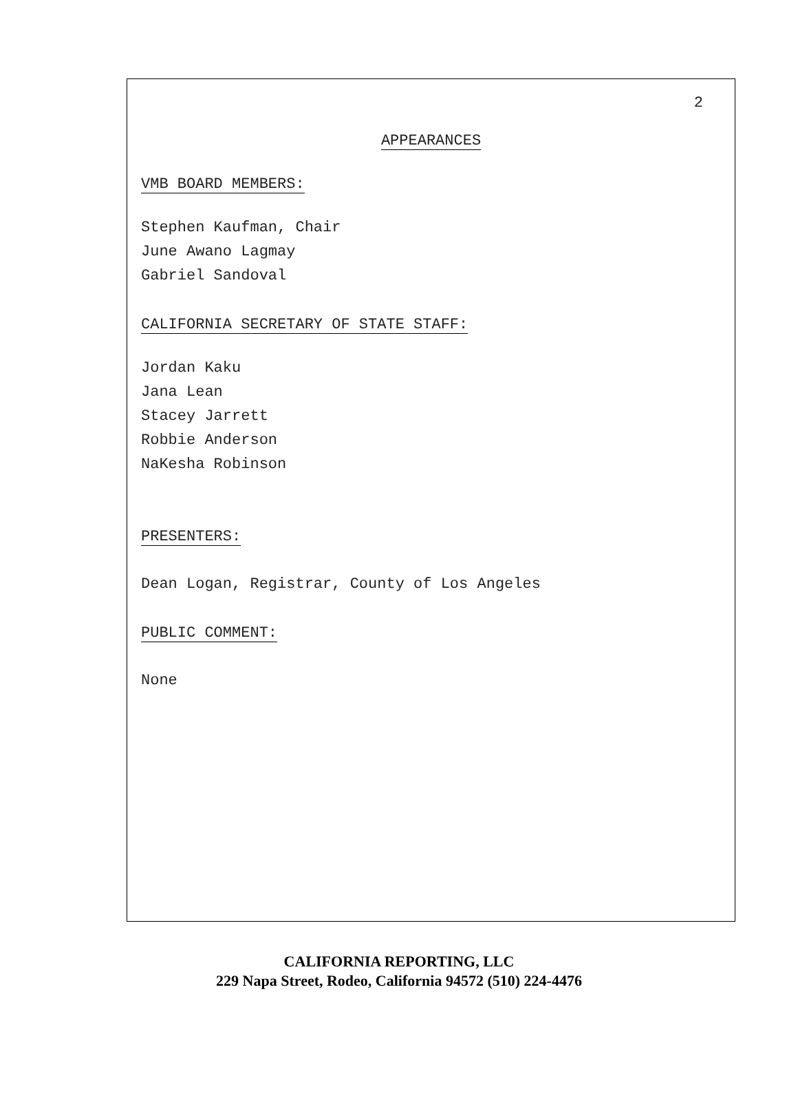2
APPEARANCES
VMB BOARD MEMBERS:
Stephen Kaufman, Chair
June Awano Lagmay
Gabriel Sandoval
CALIFORNIA SECRETARY OF STATE STAFF:
Jordan Kaku
Jana Lean
Stacey Jarrett
Robbie Anderson
NaKesha Robinson
PRESENTERS:
Dean Logan, Registrar, County of Los Angeles
PUBLIC COMMENT:
None
CALIFORNIA REPORTING, LLC
229 Napa Street, Rodeo, California 94572 (510) 224-4476